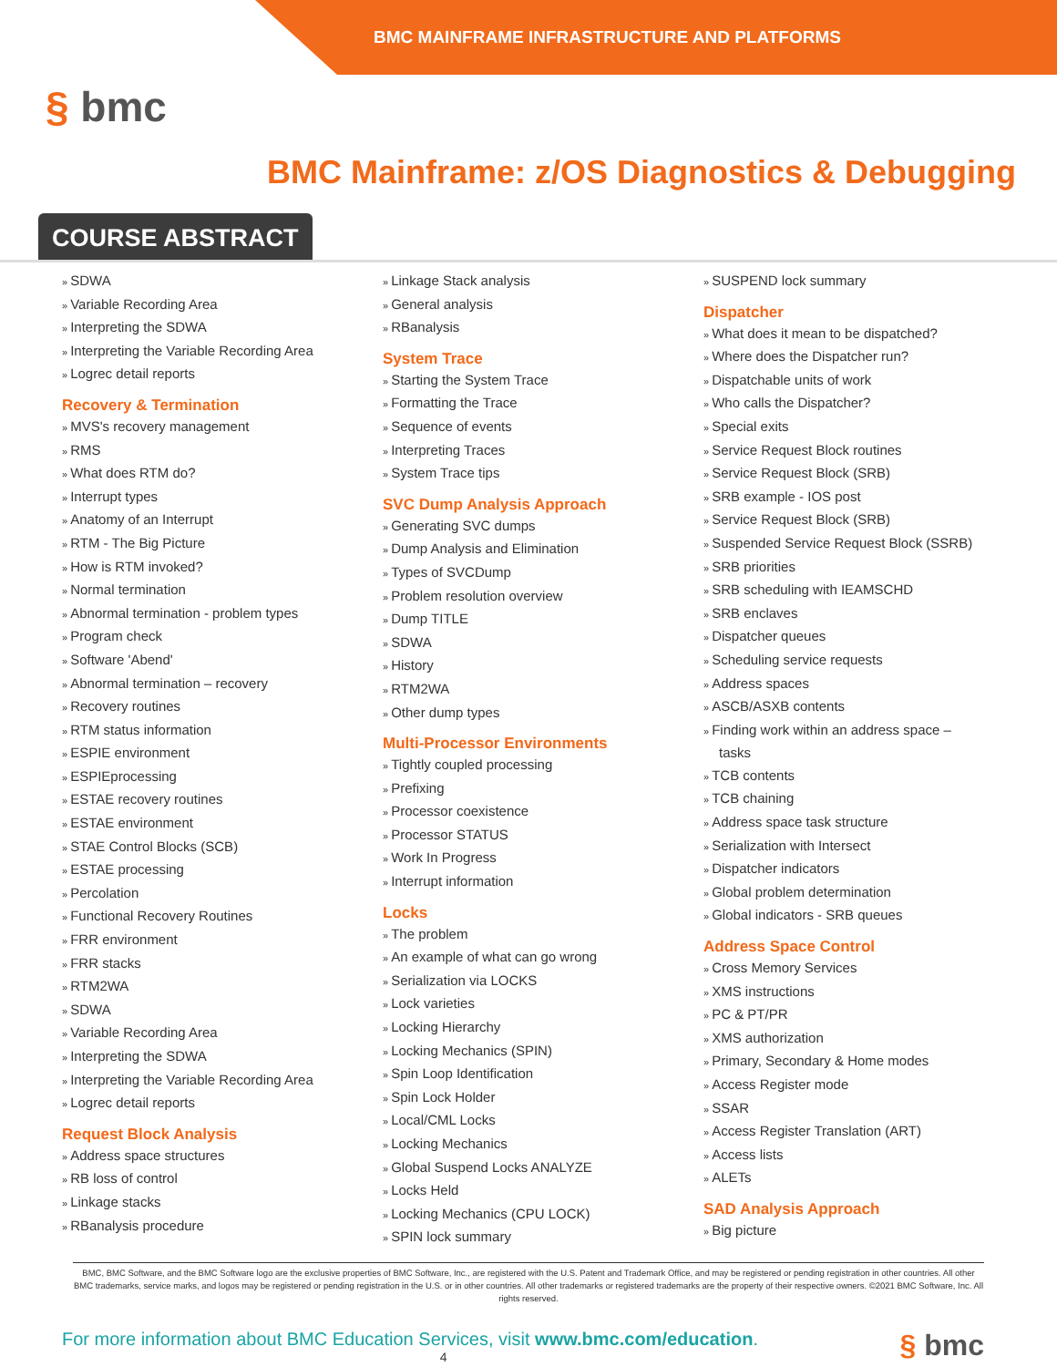BMC MAINFRAME INFRASTRUCTURE AND PLATFORMS
§ bmc
BMC Mainframe: z/OS Diagnostics & Debugging
COURSE ABSTRACT
SDWA
Variable Recording Area
Interpreting the SDWA
Interpreting the Variable Recording Area
Logrec detail reports
Recovery & Termination
MVS's recovery management
RMS
What does RTM do?
Interrupt types
Anatomy of an Interrupt
RTM - The Big Picture
How is RTM invoked?
Normal termination
Abnormal termination - problem types
Program check
Software 'Abend'
Abnormal termination – recovery
Recovery routines
RTM status information
ESPIE environment
ESPIEprocessing
ESTAE recovery routines
ESTAE environment
STAE Control Blocks (SCB)
ESTAE processing
Percolation
Functional Recovery Routines
FRR environment
FRR stacks
RTM2WA
SDWA
Variable Recording Area
Interpreting the SDWA
Interpreting the Variable Recording Area
Logrec detail reports
Request Block Analysis
Address space structures
RB loss of control
Linkage stacks
RBanalysis procedure
Linkage Stack analysis
General analysis
RBanalysis
System Trace
Starting the System Trace
Formatting the Trace
Sequence of events
Interpreting Traces
System Trace tips
SVC Dump Analysis Approach
Generating SVC dumps
Dump Analysis and Elimination
Types of SVCDump
Problem resolution overview
Dump TITLE
SDWA
History
RTM2WA
Other dump types
Multi-Processor Environments
Tightly coupled processing
Prefixing
Processor coexistence
Processor STATUS
Work In Progress
Interrupt information
Locks
The problem
An example of what can go wrong
Serialization via LOCKS
Lock varieties
Locking Hierarchy
Locking Mechanics (SPIN)
Spin Loop Identification
Spin Lock Holder
Local/CML Locks
Locking Mechanics
Global Suspend Locks ANALYZE
Locks Held
Locking Mechanics (CPU LOCK)
SPIN lock summary
SUSPEND lock summary
Dispatcher
What does it mean to be dispatched?
Where does the Dispatcher run?
Dispatchable units of work
Who calls the Dispatcher?
Special exits
Service Request Block routines
Service Request Block (SRB)
SRB example - IOS post
Service Request Block (SRB)
Suspended Service Request Block (SSRB)
SRB priorities
SRB scheduling with IEAMSCHD
SRB enclaves
Dispatcher queues
Scheduling service requests
Address spaces
ASCB/ASXB contents
Finding work within an address space – tasks
TCB contents
TCB chaining
Address space task structure
Serialization with Intersect
Dispatcher indicators
Global problem determination
Global indicators - SRB queues
Address Space Control
Cross Memory Services
XMS instructions
PC & PT/PR
XMS authorization
Primary, Secondary & Home modes
Access Register mode
SSAR
Access Register Translation (ART)
Access lists
ALETs
SAD Analysis Approach
Big picture
BMC, BMC Software, and the BMC Software logo are the exclusive properties of BMC Software, Inc., are registered with the U.S. Patent and Trademark Office, and may be registered or pending registration in other countries. All other BMC trademarks, service marks, and logos may be registered or pending registration in the U.S. or in other countries. All other trademarks or registered trademarks are the property of their respective owners. ©2021 BMC Software, Inc. All rights reserved.
For more information about BMC Education Services, visit www.bmc.com/education. § bmc
4